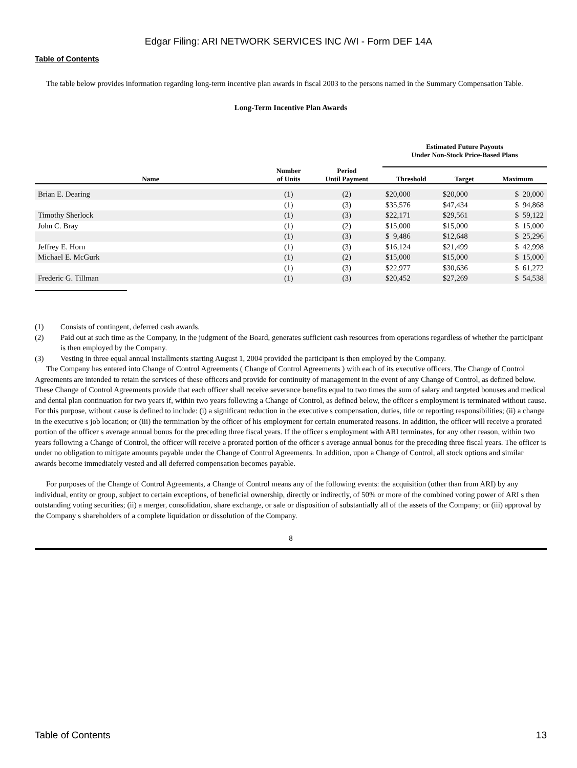Edgar Filing: ARI NETWORK SERVICES INC /WI - Form DEF 14A
Table of Contents
The table below provides information regarding long-term incentive plan awards in fiscal 2003 to the persons named in the Summary Compensation Table.
Long-Term Incentive Plan Awards
| | | | Estimated Future Payouts Under Non-Stock Price-Based Plans | | |
| --- | --- | --- | --- | --- | --- |
| Name | Number of Units | Period Until Payment | Threshold | Target | Maximum |
| Brian E. Dearing | (1) | (2) | $20,000 | $20,000 | $ 20,000 |
| | (1) | (3) | $35,576 | $47,434 | $ 94,868 |
| Timothy Sherlock | (1) | (3) | $22,171 | $29,561 | $ 59,122 |
| John C. Bray | (1) | (2) | $15,000 | $15,000 | $ 15,000 |
| | (1) | (3) | $ 9,486 | $12,648 | $ 25,296 |
| Jeffrey E. Horn | (1) | (3) | $16,124 | $21,499 | $ 42,998 |
| Michael E. McGurk | (1) | (2) | $15,000 | $15,000 | $ 15,000 |
| | (1) | (3) | $22,977 | $30,636 | $ 61,272 |
| Frederic G. Tillman | (1) | (3) | $20,452 | $27,269 | $ 54,538 |
(1) Consists of contingent, deferred cash awards.
(2) Paid out at such time as the Company, in the judgment of the Board, generates sufficient cash resources from operations regardless of whether the participant is then employed by the Company.
(3) Vesting in three equal annual installments starting August 1, 2004 provided the participant is then employed by the Company.
The Company has entered into Change of Control Agreements ( Change of Control Agreements ) with each of its executive officers. The Change of Control Agreements are intended to retain the services of these officers and provide for continuity of management in the event of any Change of Control, as defined below. These Change of Control Agreements provide that each officer shall receive severance benefits equal to two times the sum of salary and targeted bonuses and medical and dental plan continuation for two years if, within two years following a Change of Control, as defined below, the officer s employment is terminated without cause. For this purpose, without cause is defined to include: (i) a significant reduction in the executive s compensation, duties, title or reporting responsibilities; (ii) a change in the executive s job location; or (iii) the termination by the officer of his employment for certain enumerated reasons. In addition, the officer will receive a prorated portion of the officer s average annual bonus for the preceding three fiscal years. If the officer s employment with ARI terminates, for any other reason, within two years following a Change of Control, the officer will receive a prorated portion of the officer s average annual bonus for the preceding three fiscal years. The officer is under no obligation to mitigate amounts payable under the Change of Control Agreements. In addition, upon a Change of Control, all stock options and similar awards become immediately vested and all deferred compensation becomes payable.
For purposes of the Change of Control Agreements, a Change of Control means any of the following events: the acquisition (other than from ARI) by any individual, entity or group, subject to certain exceptions, of beneficial ownership, directly or indirectly, of 50% or more of the combined voting power of ARI s then outstanding voting securities; (ii) a merger, consolidation, share exchange, or sale or disposition of substantially all of the assets of the Company; or (iii) approval by the Company s shareholders of a complete liquidation or dissolution of the Company.
8
Table of Contents 13